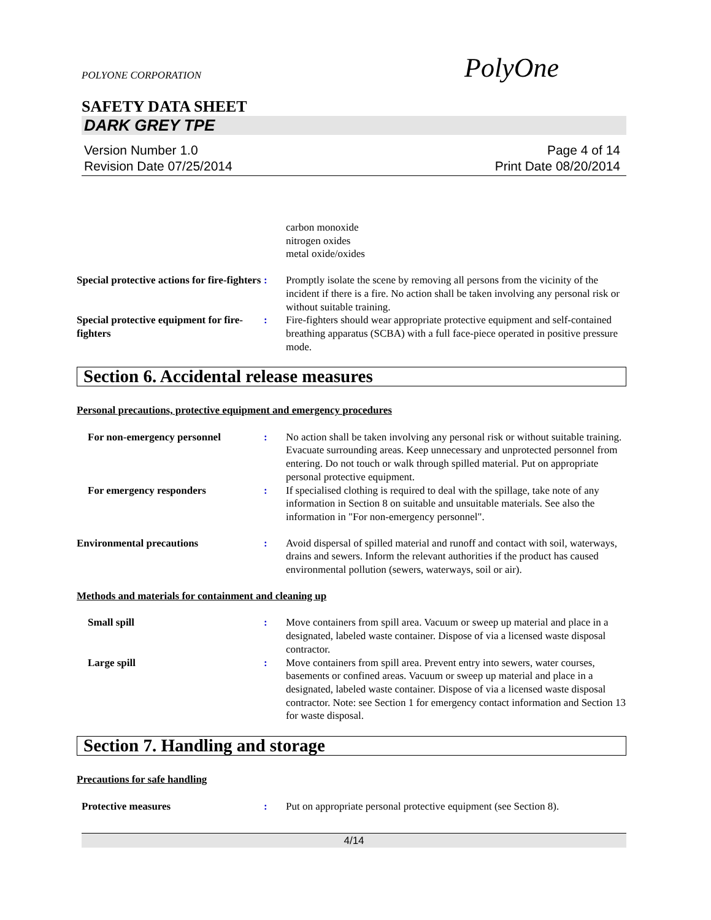PolyOne
POLYONE CORPORATION
SAFETY DATA SHEET
DARK GREY TPE
Version Number 1.0
Revision Date 07/25/2014
Page 4 of 14
Print Date 08/20/2014
carbon monoxide
nitrogen oxides
metal oxide/oxides
Special protective actions for fire-fighters
: Promptly isolate the scene by removing all persons from the vicinity of the incident if there is a fire. No action shall be taken involving any personal risk or without suitable training.
Special protective equipment for fire-fighters
: Fire-fighters should wear appropriate protective equipment and self-contained breathing apparatus (SCBA) with a full face-piece operated in positive pressure mode.
Section 6. Accidental release measures
Personal precautions, protective equipment and emergency procedures
For non-emergency personnel : No action shall be taken involving any personal risk or without suitable training. Evacuate surrounding areas. Keep unnecessary and unprotected personnel from entering. Do not touch or walk through spilled material. Put on appropriate personal protective equipment.
For emergency responders : If specialised clothing is required to deal with the spillage, take note of any information in Section 8 on suitable and unsuitable materials. See also the information in "For non-emergency personnel".
Environmental precautions : Avoid dispersal of spilled material and runoff and contact with soil, waterways, drains and sewers. Inform the relevant authorities if the product has caused environmental pollution (sewers, waterways, soil or air).
Methods and materials for containment and cleaning up
Small spill : Move containers from spill area. Vacuum or sweep up material and place in a designated, labeled waste container. Dispose of via a licensed waste disposal contractor.
Large spill : Move containers from spill area. Prevent entry into sewers, water courses, basements or confined areas. Vacuum or sweep up material and place in a designated, labeled waste container. Dispose of via a licensed waste disposal contractor. Note: see Section 1 for emergency contact information and Section 13 for waste disposal.
Section 7. Handling and storage
Precautions for safe handling
Protective measures : Put on appropriate personal protective equipment (see Section 8).
4/14